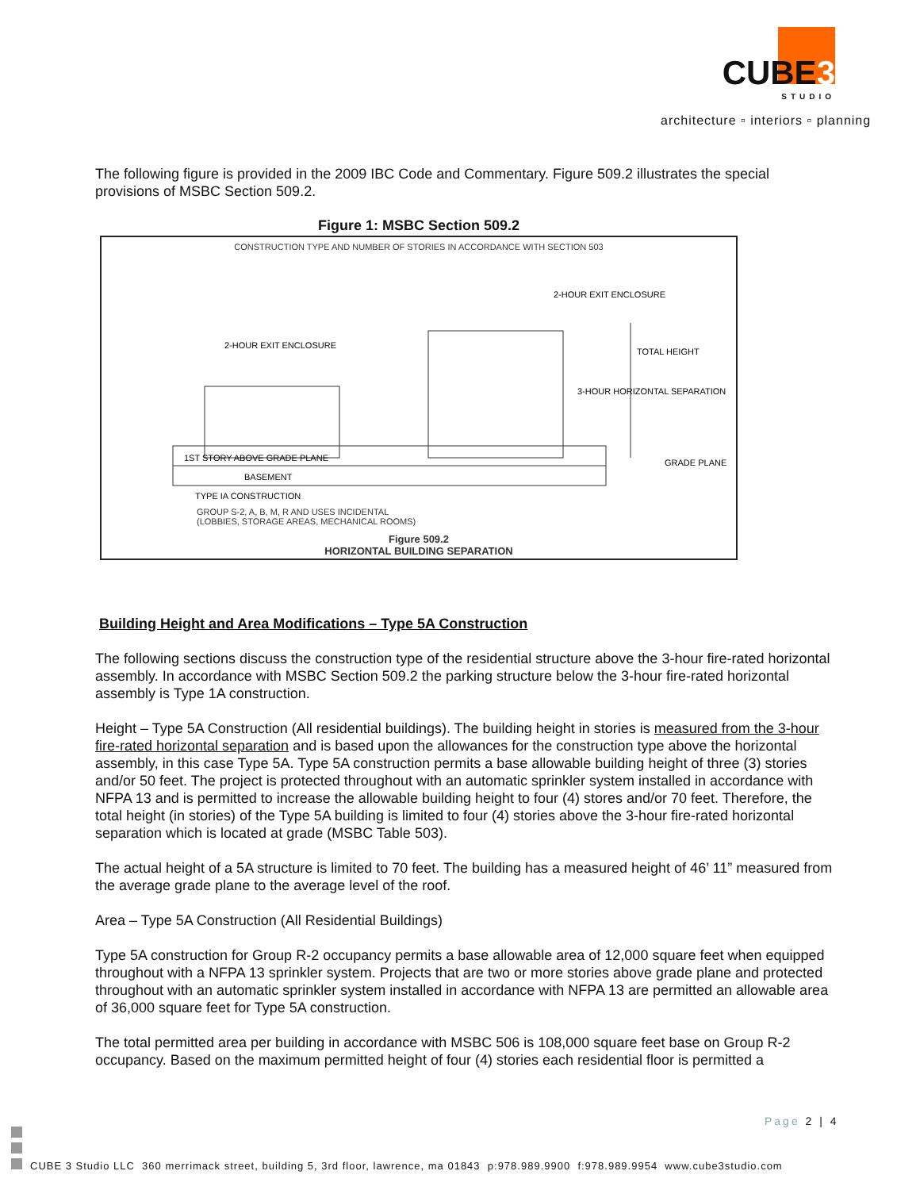CUBE3
STUDIO
architecture ▫ interiors ▫ planning
The following figure is provided in the 2009 IBC Code and Commentary. Figure 509.2 illustrates the special provisions of MSBC Section 509.2.
Figure 1: MSBC Section 509.2
CONSTRUCTION TYPE AND NUMBER OF STORIES IN ACCORDANCE WITH SECTION 503
2-HOUR EXIT ENCLOSURE
2-HOUR EXIT ENCLOSURE
1ST STORY ABOVE GRADE PLANE
BASEMENT
3-HOUR HORIZONTAL SEPARATION
TOTAL HEIGHT
GRADE PLANE
TYPE IA CONSTRUCTION
GROUP S-2, A, B, M, R AND USES INCIDENTAL
(LOBBIES, STORAGE AREAS, MECHANICAL ROOMS)
Figure 509.2
HORIZONTAL BUILDING SEPARATION
Building Height and Area Modifications – Type 5A Construction
The following sections discuss the construction type of the residential structure above the 3-hour fire-rated horizontal assembly. In accordance with MSBC Section 509.2 the parking structure below the 3-hour fire-rated horizontal assembly is Type 1A construction.
Height – Type 5A Construction (All residential buildings). The building height in stories is measured from the 3-hour fire-rated horizontal separation and is based upon the allowances for the construction type above the horizontal assembly, in this case Type 5A. Type 5A construction permits a base allowable building height of three (3) stories and/or 50 feet. The project is protected throughout with an automatic sprinkler system installed in accordance with NFPA 13 and is permitted to increase the allowable building height to four (4) stores and/or 70 feet. Therefore, the total height (in stories) of the Type 5A building is limited to four (4) stories above the 3-hour fire-rated horizontal separation which is located at grade (MSBC Table 503).
The actual height of a 5A structure is limited to 70 feet. The building has a measured height of 46’ 11” measured from the average grade plane to the average level of the roof.
Area – Type 5A Construction (All Residential Buildings)
Type 5A construction for Group R-2 occupancy permits a base allowable area of 12,000 square feet when equipped throughout with a NFPA 13 sprinkler system. Projects that are two or more stories above grade plane and protected throughout with an automatic sprinkler system installed in accordance with NFPA 13 are permitted an allowable area of 36,000 square feet for Type 5A construction.
The total permitted area per building in accordance with MSBC 506 is 108,000 square feet base on Group R-2 occupancy. Based on the maximum permitted height of four (4) stories each residential floor is permitted a
Page 2 | 4
CUBE 3 Studio LLC 360 merrimack street, building 5, 3rd floor, lawrence, ma 01843 p:978.989.9900 f:978.989.9954 www.cube3studio.com